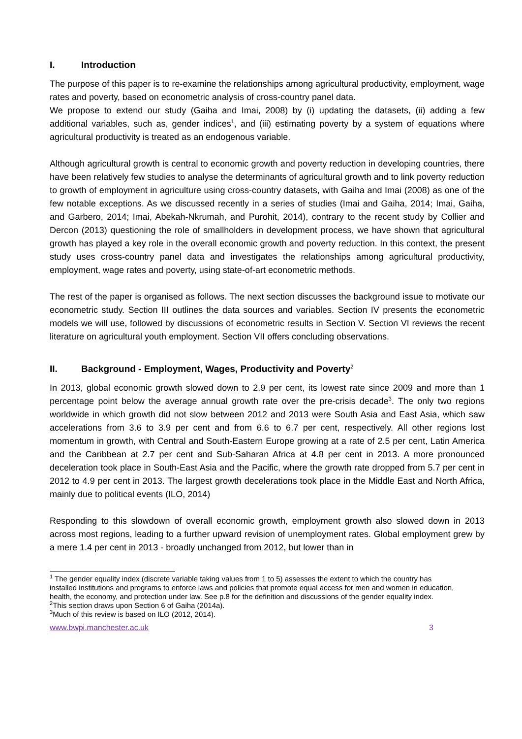I. Introduction
The purpose of this paper is to re-examine the relationships among agricultural productivity, employment, wage rates and poverty, based on econometric analysis of cross-country panel data.
We propose to extend our study (Gaiha and Imai, 2008) by (i) updating the datasets, (ii) adding a few additional variables, such as, gender indices<sup>1</sup>, and (iii) estimating poverty by a system of equations where agricultural productivity is treated as an endogenous variable.
Although agricultural growth is central to economic growth and poverty reduction in developing countries, there have been relatively few studies to analyse the determinants of agricultural growth and to link poverty reduction to growth of employment in agriculture using cross-country datasets, with Gaiha and Imai (2008) as one of the few notable exceptions. As we discussed recently in a series of studies (Imai and Gaiha, 2014; Imai, Gaiha, and Garbero, 2014; Imai, Abekah-Nkrumah, and Purohit, 2014), contrary to the recent study by Collier and Dercon (2013) questioning the role of smallholders in development process, we have shown that agricultural growth has played a key role in the overall economic growth and poverty reduction. In this context, the present study uses cross-country panel data and investigates the relationships among agricultural productivity, employment, wage rates and poverty, using state-of-art econometric methods.
The rest of the paper is organised as follows. The next section discusses the background issue to motivate our econometric study. Section III outlines the data sources and variables. Section IV presents the econometric models we will use, followed by discussions of econometric results in Section V. Section VI reviews the recent literature on agricultural youth employment. Section VII offers concluding observations.
II. Background - Employment, Wages, Productivity and Poverty<sup>2</sup>
In 2013, global economic growth slowed down to 2.9 per cent, its lowest rate since 2009 and more than 1 percentage point below the average annual growth rate over the pre-crisis decade<sup>3</sup>. The only two regions worldwide in which growth did not slow between 2012 and 2013 were South Asia and East Asia, which saw accelerations from 3.6 to 3.9 per cent and from 6.6 to 6.7 per cent, respectively. All other regions lost momentum in growth, with Central and South-Eastern Europe growing at a rate of 2.5 per cent, Latin America and the Caribbean at 2.7 per cent and Sub-Saharan Africa at 4.8 per cent in 2013. A more pronounced deceleration took place in South-East Asia and the Pacific, where the growth rate dropped from 5.7 per cent in 2012 to 4.9 per cent in 2013. The largest growth decelerations took place in the Middle East and North Africa, mainly due to political events (ILO, 2014)
Responding to this slowdown of overall economic growth, employment growth also slowed down in 2013 across most regions, leading to a further upward revision of unemployment rates. Global employment grew by a mere 1.4 per cent in 2013 - broadly unchanged from 2012, but lower than in
<sup>1</sup> The gender equality index (discrete variable taking values from 1 to 5) assesses the extent to which the country has installed institutions and programs to enforce laws and policies that promote equal access for men and women in education, health, the economy, and protection under law. See p.8 for the definition and discussions of the gender equality index.
<sup>2</sup> This section draws upon Section 6 of Gaiha (2014a).
<sup>3</sup> Much of this review is based on ILO (2012, 2014).
www.bwpi.manchester.ac.uk 3